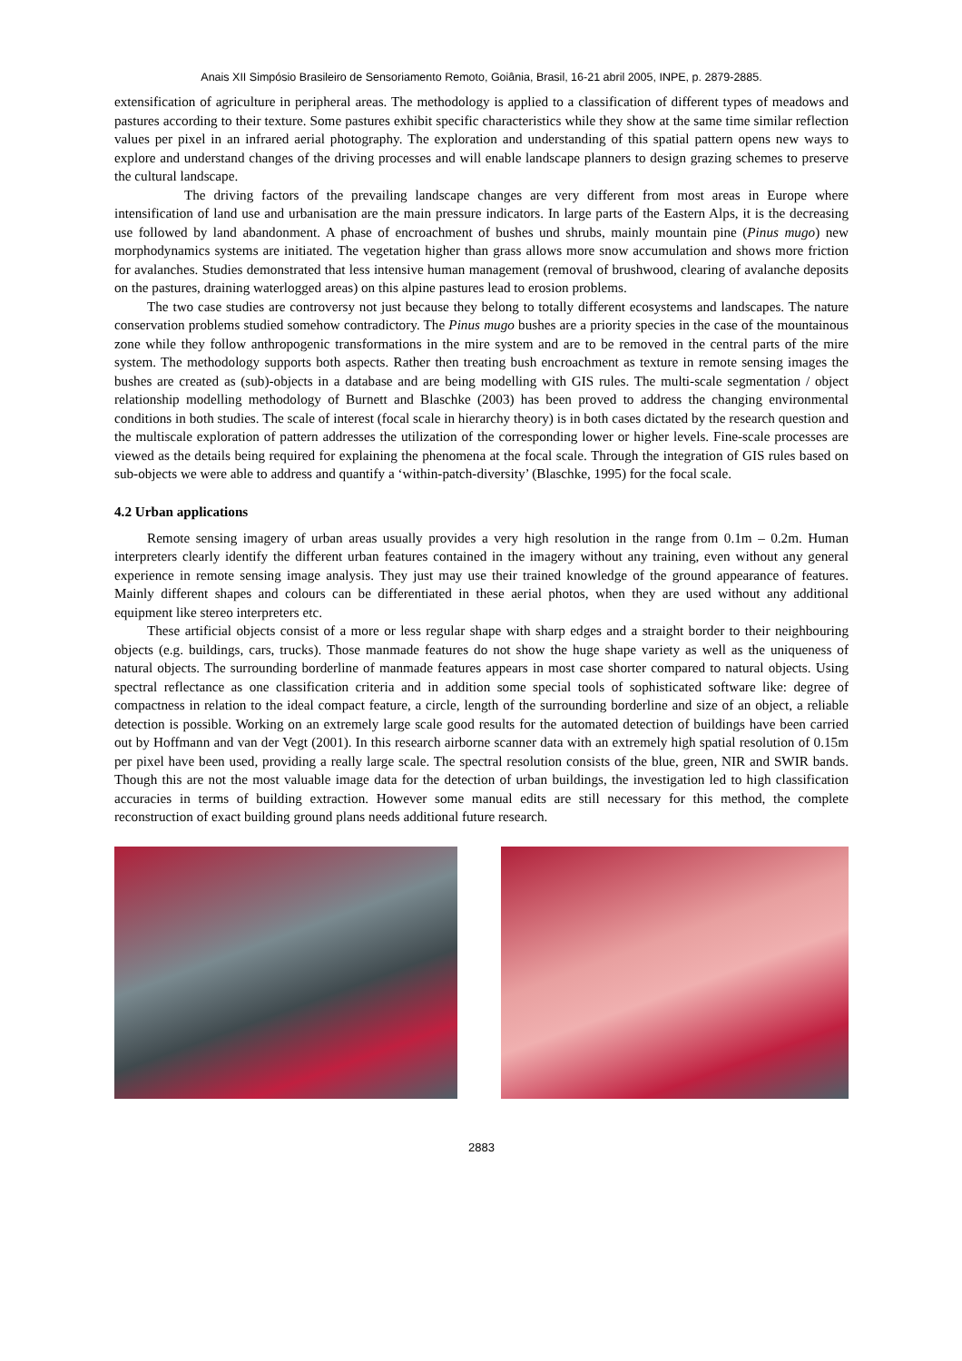Anais XII Simpósio Brasileiro de Sensoriamento Remoto, Goiânia, Brasil, 16-21 abril 2005, INPE, p. 2879-2885.
extensification of agriculture in peripheral areas. The methodology is applied to a classification of different types of meadows and pastures according to their texture. Some pastures exhibit specific characteristics while they show at the same time similar reflection values per pixel in an infrared aerial photography. The exploration and understanding of this spatial pattern opens new ways to explore and understand changes of the driving processes and will enable landscape planners to design grazing schemes to preserve the cultural landscape.
The driving factors of the prevailing landscape changes are very different from most areas in Europe where intensification of land use and urbanisation are the main pressure indicators. In large parts of the Eastern Alps, it is the decreasing use followed by land abandonment. A phase of encroachment of bushes und shrubs, mainly mountain pine (Pinus mugo) new morphodynamics systems are initiated. The vegetation higher than grass allows more snow accumulation and shows more friction for avalanches. Studies demonstrated that less intensive human management (removal of brushwood, clearing of avalanche deposits on the pastures, draining waterlogged areas) on this alpine pastures lead to erosion problems.
The two case studies are controversy not just because they belong to totally different ecosystems and landscapes. The nature conservation problems studied somehow contradictory. The Pinus mugo bushes are a priority species in the case of the mountainous zone while they follow anthropogenic transformations in the mire system and are to be removed in the central parts of the mire system. The methodology supports both aspects. Rather then treating bush encroachment as texture in remote sensing images the bushes are created as (sub)-objects in a database and are being modelling with GIS rules. The multi-scale segmentation / object relationship modelling methodology of Burnett and Blaschke (2003) has been proved to address the changing environmental conditions in both studies. The scale of interest (focal scale in hierarchy theory) is in both cases dictated by the research question and the multiscale exploration of pattern addresses the utilization of the corresponding lower or higher levels. Fine-scale processes are viewed as the details being required for explaining the phenomena at the focal scale. Through the integration of GIS rules based on sub-objects we were able to address and quantify a ‘within-patch-diversity’ (Blaschke, 1995) for the focal scale.
4.2 Urban applications
Remote sensing imagery of urban areas usually provides a very high resolution in the range from 0.1m – 0.2m. Human interpreters clearly identify the different urban features contained in the imagery without any training, even without any general experience in remote sensing image analysis. They just may use their trained knowledge of the ground appearance of features. Mainly different shapes and colours can be differentiated in these aerial photos, when they are used without any additional equipment like stereo interpreters etc.
These artificial objects consist of a more or less regular shape with sharp edges and a straight border to their neighbouring objects (e.g. buildings, cars, trucks). Those manmade features do not show the huge shape variety as well as the uniqueness of natural objects. The surrounding borderline of manmade features appears in most case shorter compared to natural objects. Using spectral reflectance as one classification criteria and in addition some special tools of sophisticated software like: degree of compactness in relation to the ideal compact feature, a circle, length of the surrounding borderline and size of an object, a reliable detection is possible. Working on an extremely large scale good results for the automated detection of buildings have been carried out by Hoffmann and van der Vegt (2001). In this research airborne scanner data with an extremely high spatial resolution of 0.15m per pixel have been used, providing a really large scale. The spectral resolution consists of the blue, green, NIR and SWIR bands. Though this are not the most valuable image data for the detection of urban buildings, the investigation led to high classification accuracies in terms of building extraction. However some manual edits are still necessary for this method, the complete reconstruction of exact building ground plans needs additional future research.
2883